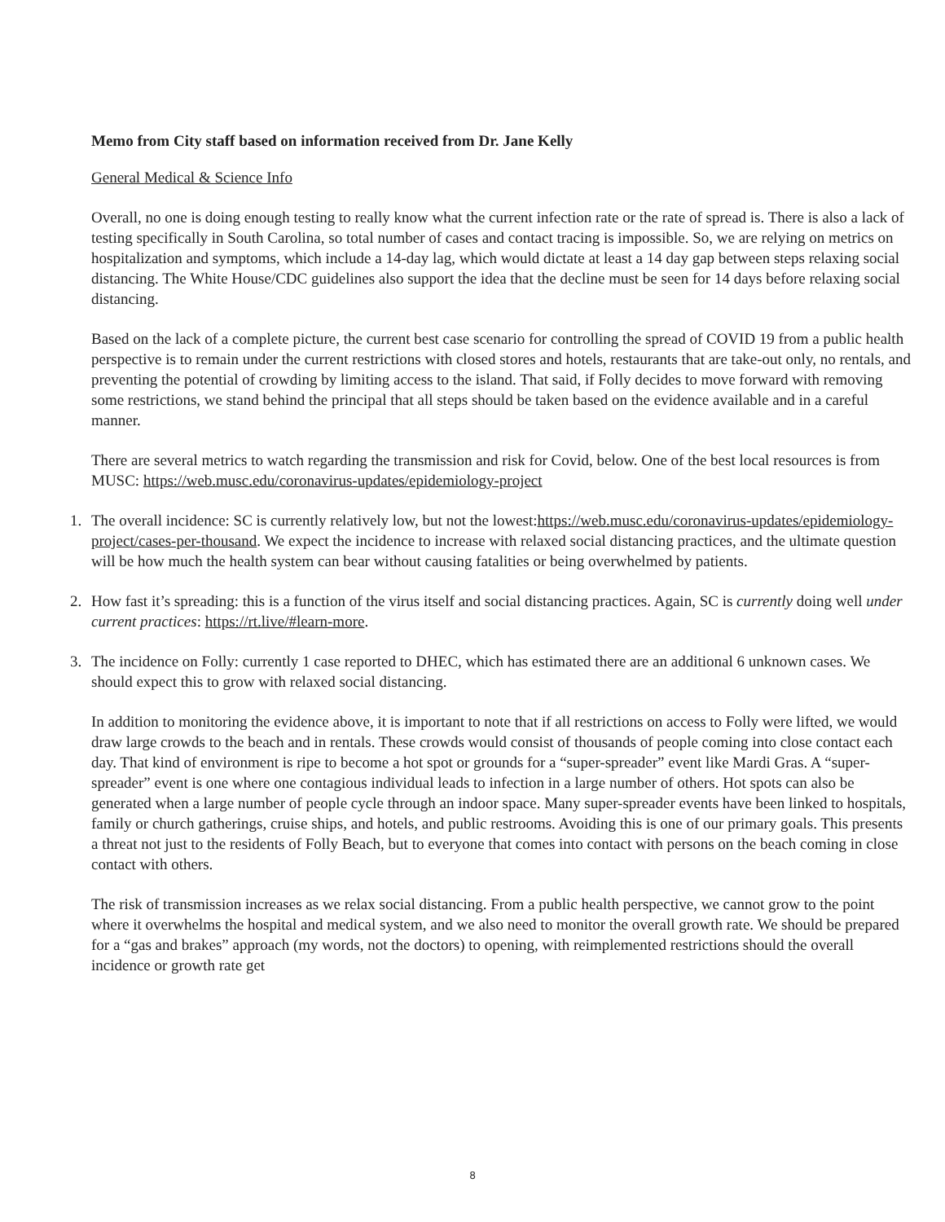Memo from City staff based on information received from Dr. Jane Kelly
General Medical & Science Info
Overall, no one is doing enough testing to really know what the current infection rate or the rate of spread is. There is also a lack of testing specifically in South Carolina, so total number of cases and contact tracing is impossible. So, we are relying on metrics on hospitalization and symptoms, which include a 14-day lag, which would dictate at least a 14 day gap between steps relaxing social distancing. The White House/CDC guidelines also support the idea that the decline must be seen for 14 days before relaxing social distancing.
Based on the lack of a complete picture, the current best case scenario for controlling the spread of COVID 19 from a public health perspective is to remain under the current restrictions with closed stores and hotels, restaurants that are take-out only, no rentals, and preventing the potential of crowding by limiting access to the island. That said, if Folly decides to move forward with removing some restrictions, we stand behind the principal that all steps should be taken based on the evidence available and in a careful manner.
There are several metrics to watch regarding the transmission and risk for Covid, below. One of the best local resources is from MUSC: https://web.musc.edu/coronavirus-updates/epidemiology-project
1. The overall incidence: SC is currently relatively low, but not the lowest:https://web.musc.edu/coronavirus-updates/epidemiology-project/cases-per-thousand. We expect the incidence to increase with relaxed social distancing practices, and the ultimate question will be how much the health system can bear without causing fatalities or being overwhelmed by patients.
2. How fast it’s spreading: this is a function of the virus itself and social distancing practices. Again, SC is currently doing well under current practices: https://rt.live/#learn-more.
3. The incidence on Folly: currently 1 case reported to DHEC, which has estimated there are an additional 6 unknown cases. We should expect this to grow with relaxed social distancing.
In addition to monitoring the evidence above, it is important to note that if all restrictions on access to Folly were lifted, we would draw large crowds to the beach and in rentals. These crowds would consist of thousands of people coming into close contact each day. That kind of environment is ripe to become a hot spot or grounds for a “super-spreader” event like Mardi Gras. A “super-spreader” event is one where one contagious individual leads to infection in a large number of others. Hot spots can also be generated when a large number of people cycle through an indoor space. Many super-spreader events have been linked to hospitals, family or church gatherings, cruise ships, and hotels, and public restrooms. Avoiding this is one of our primary goals. This presents a threat not just to the residents of Folly Beach, but to everyone that comes into contact with persons on the beach coming in close contact with others.
The risk of transmission increases as we relax social distancing. From a public health perspective, we cannot grow to the point where it overwhelms the hospital and medical system, and we also need to monitor the overall growth rate. We should be prepared for a “gas and brakes” approach (my words, not the doctors) to opening, with reimplemented restrictions should the overall incidence or growth rate get
8